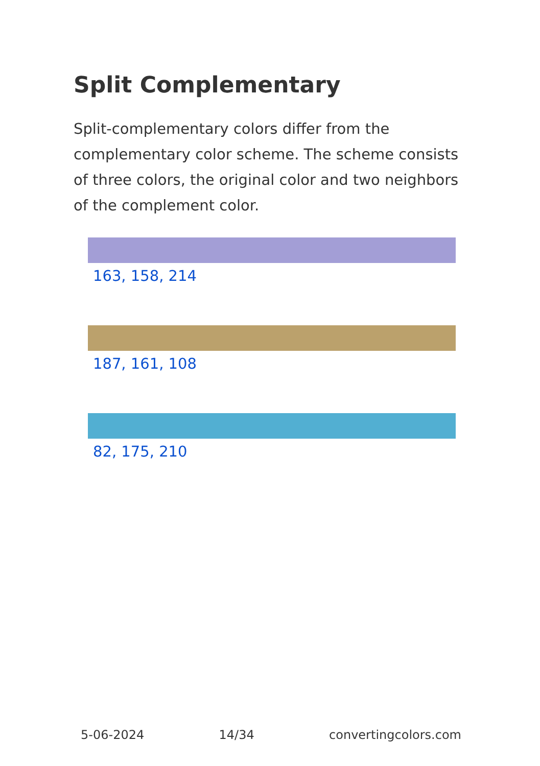Split Complementary
Split-complementary colors differ from the complementary color scheme. The scheme consists of three colors, the original color and two neighbors of the complement color.
163, 158, 214
187, 161, 108
82, 175, 210
5-06-2024 14/34 convertingcolors.com